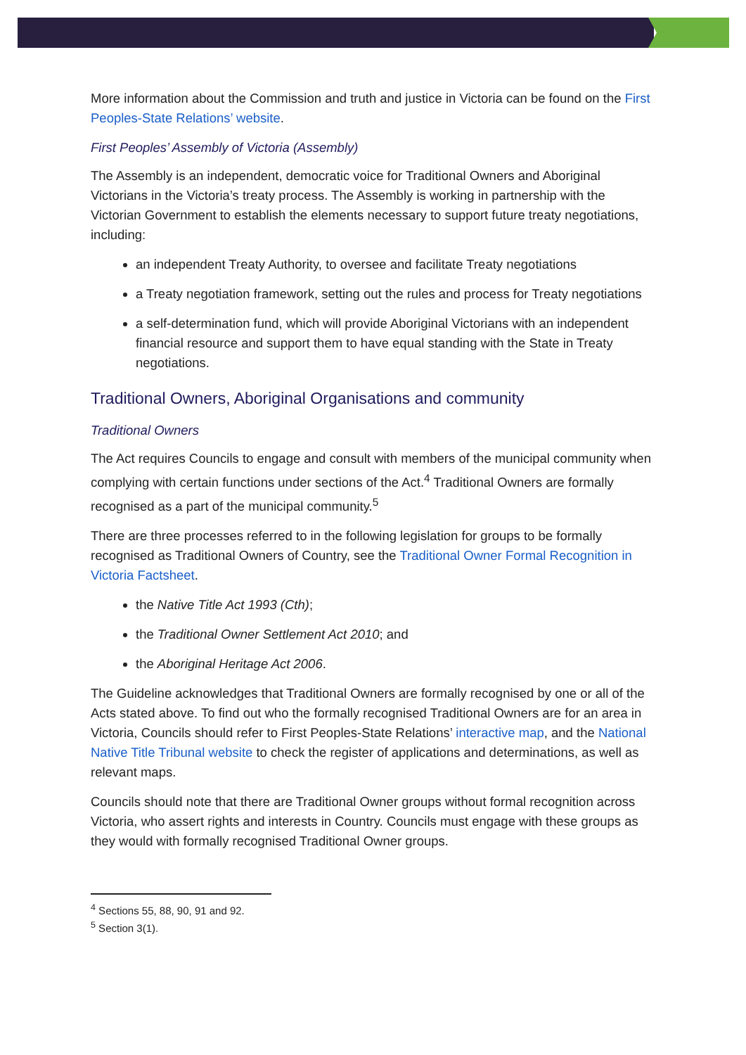More information about the Commission and truth and justice in Victoria can be found on the First Peoples-State Relations’ website.
First Peoples’ Assembly of Victoria (Assembly)
The Assembly is an independent, democratic voice for Traditional Owners and Aboriginal Victorians in the Victoria’s treaty process. The Assembly is working in partnership with the Victorian Government to establish the elements necessary to support future treaty negotiations, including:
an independent Treaty Authority, to oversee and facilitate Treaty negotiations
a Treaty negotiation framework, setting out the rules and process for Treaty negotiations
a self-determination fund, which will provide Aboriginal Victorians with an independent financial resource and support them to have equal standing with the State in Treaty negotiations.
Traditional Owners, Aboriginal Organisations and community
Traditional Owners
The Act requires Councils to engage and consult with members of the municipal community when complying with certain functions under sections of the Act.<sup>4</sup> Traditional Owners are formally recognised as a part of the municipal community.<sup>5</sup>
There are three processes referred to in the following legislation for groups to be formally recognised as Traditional Owners of Country, see the Traditional Owner Formal Recognition in Victoria Factsheet.
the Native Title Act 1993 (Cth);
the Traditional Owner Settlement Act 2010; and
the Aboriginal Heritage Act 2006.
The Guideline acknowledges that Traditional Owners are formally recognised by one or all of the Acts stated above. To find out who the formally recognised Traditional Owners are for an area in Victoria, Councils should refer to First Peoples-State Relations’ interactive map, and the National Native Title Tribunal website to check the register of applications and determinations, as well as relevant maps.
Councils should note that there are Traditional Owner groups without formal recognition across Victoria, who assert rights and interests in Country. Councils must engage with these groups as they would with formally recognised Traditional Owner groups.
<sup>4</sup> Sections 55, 88, 90, 91 and 92.
<sup>5</sup> Section 3(1).